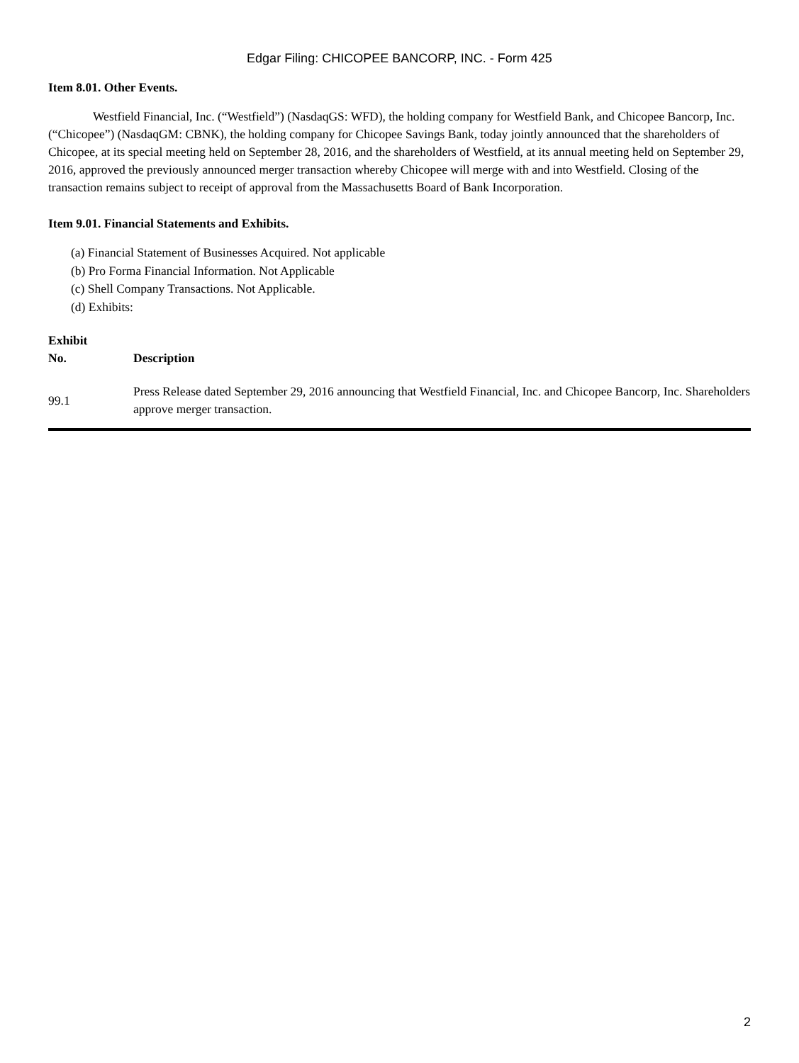Edgar Filing: CHICOPEE BANCORP, INC. - Form 425
Item 8.01. Other Events.
Westfield Financial, Inc. (“Westfield”) (NasdaqGS: WFD), the holding company for Westfield Bank, and Chicopee Bancorp, Inc. (“Chicopee”) (NasdaqGM: CBNK), the holding company for Chicopee Savings Bank, today jointly announced that the shareholders of Chicopee, at its special meeting held on September 28, 2016, and the shareholders of Westfield, at its annual meeting held on September 29, 2016, approved the previously announced merger transaction whereby Chicopee will merge with and into Westfield. Closing of the transaction remains subject to receipt of approval from the Massachusetts Board of Bank Incorporation.
Item 9.01. Financial Statements and Exhibits.
(a) Financial Statement of Businesses Acquired. Not applicable
(b) Pro Forma Financial Information. Not Applicable
(c) Shell Company Transactions. Not Applicable.
(d) Exhibits:
| Exhibit No. | Description |
| --- | --- |
| 99.1 | Press Release dated September 29, 2016 announcing that Westfield Financial, Inc. and Chicopee Bancorp, Inc. Shareholders approve merger transaction. |
2